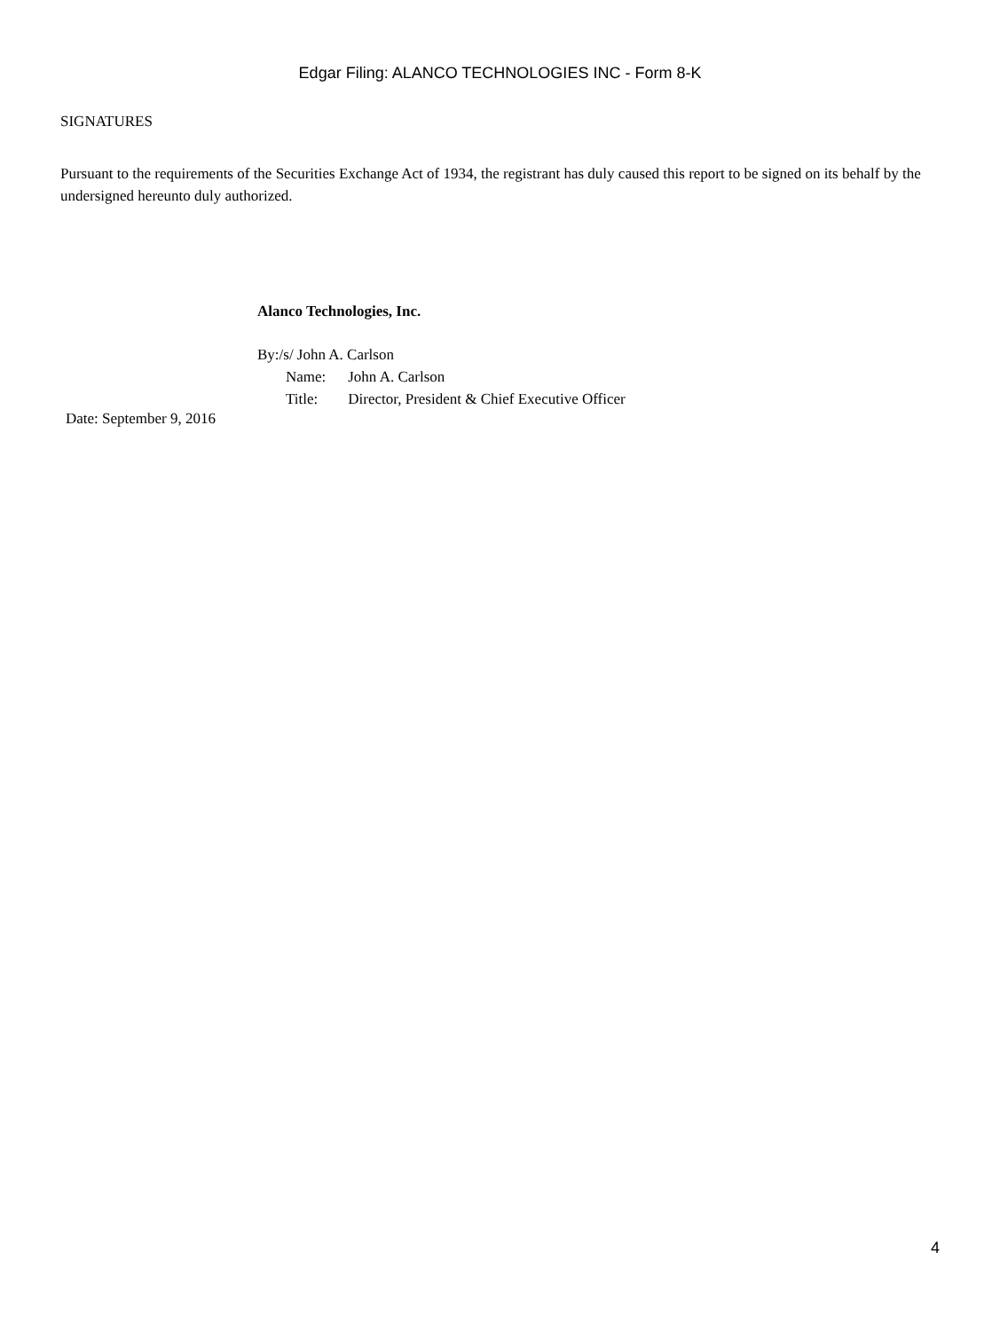Edgar Filing: ALANCO TECHNOLOGIES INC - Form 8-K
SIGNATURES
Pursuant to the requirements of the Securities Exchange Act of 1934, the registrant has duly caused this report to be signed on its behalf by the undersigned hereunto duly authorized.
Alanco Technologies, Inc.
By:/s/ John A. Carlson
Name: John A. Carlson
Title: Director, President & Chief Executive Officer
Date: September 9, 2016
4